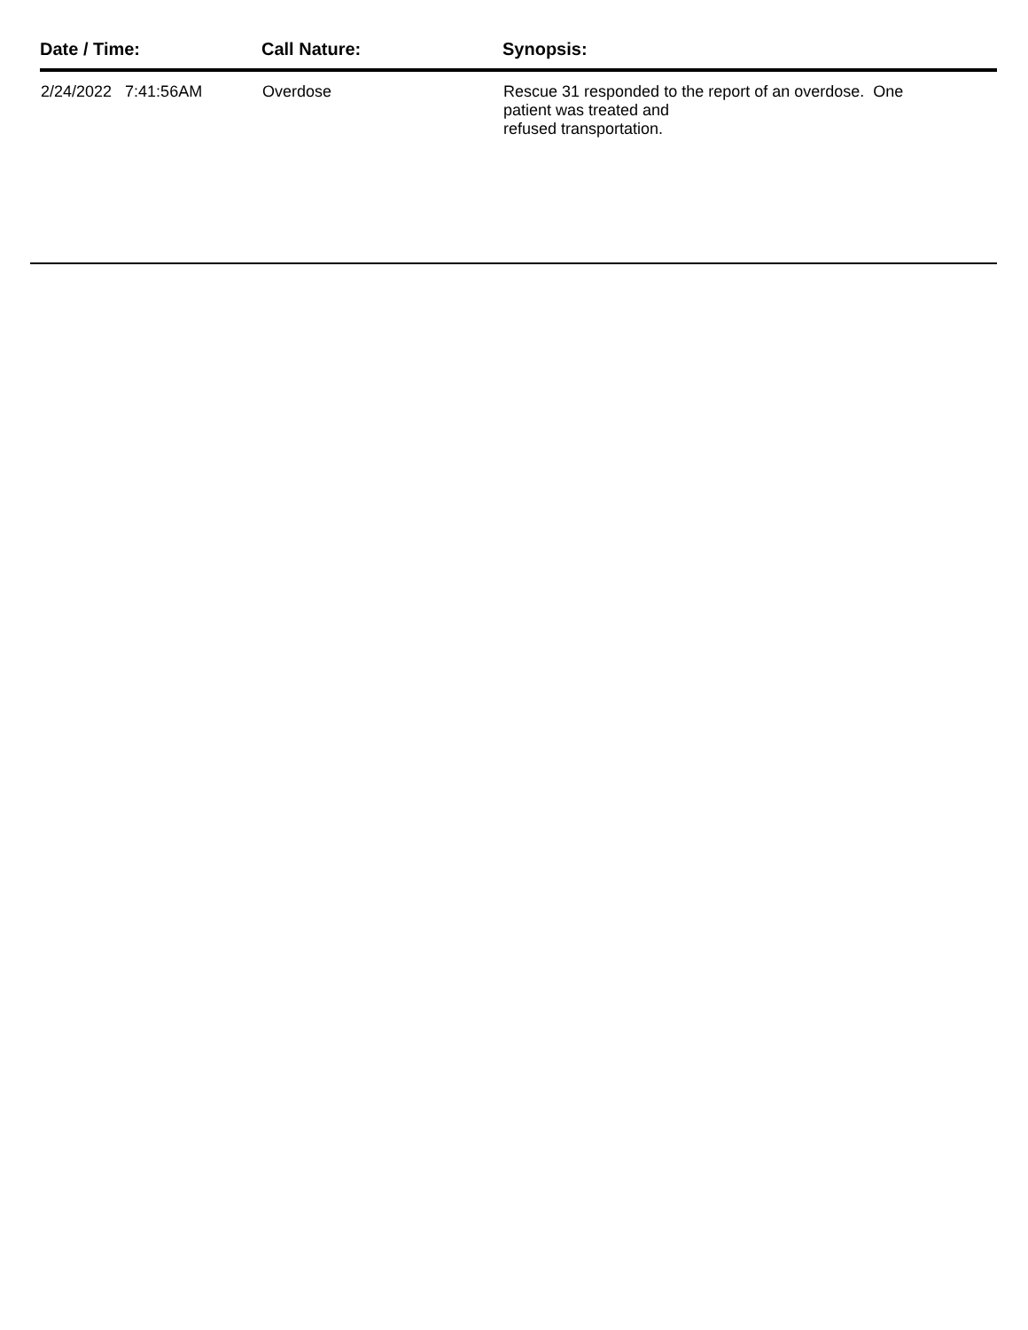| Date / Time: | Call Nature: | Synopsis: |
| --- | --- | --- |
| 2/24/2022 7:41:56AM | Overdose | Rescue 31 responded to the report of an overdose. One patient was treated and refused transportation. |